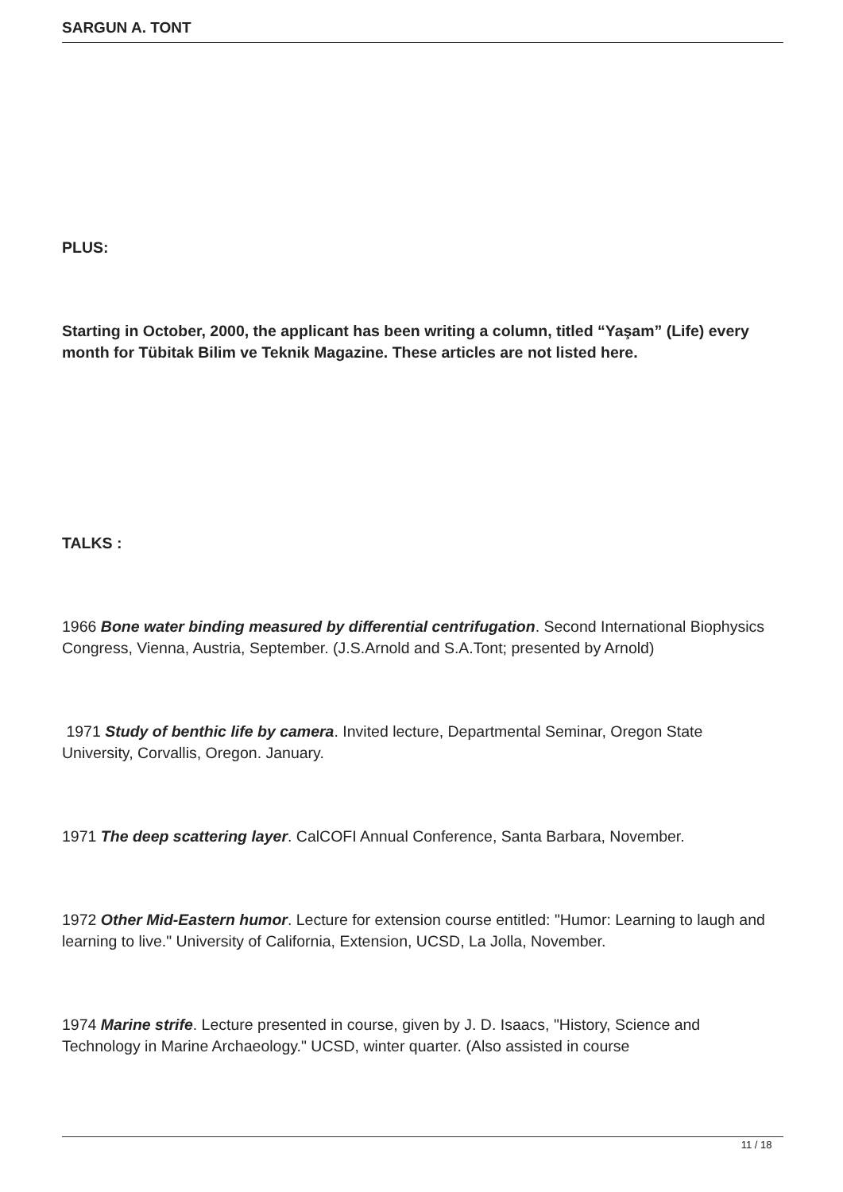SARGUN A. TONT
PLUS:
Starting in October, 2000, the applicant has been writing a column, titled “Yaşam” (Life) every month for Tübitak Bilim ve Teknik Magazine. These articles are not listed here.
TALKS :
1966 Bone water binding measured by differential centrifugation. Second International Biophysics Congress, Vienna, Austria, September. (J.S.Arnold and S.A.Tont; presented by Arnold)
1971 Study of benthic life by camera. Invited lecture, Departmental Seminar, Oregon State University, Corvallis, Oregon. January.
1971 The deep scattering layer. CalCOFI Annual Conference, Santa Barbara, November.
1972 Other Mid-Eastern humor. Lecture for extension course entitled: "Humor: Learning to laugh and learning to live." University of California, Extension, UCSD, La Jolla, November.
1974 Marine strife. Lecture presented in course, given by J. D. Isaacs, "History, Science and Technology in Marine Archaeology." UCSD, winter quarter. (Also assisted in course
11 / 18